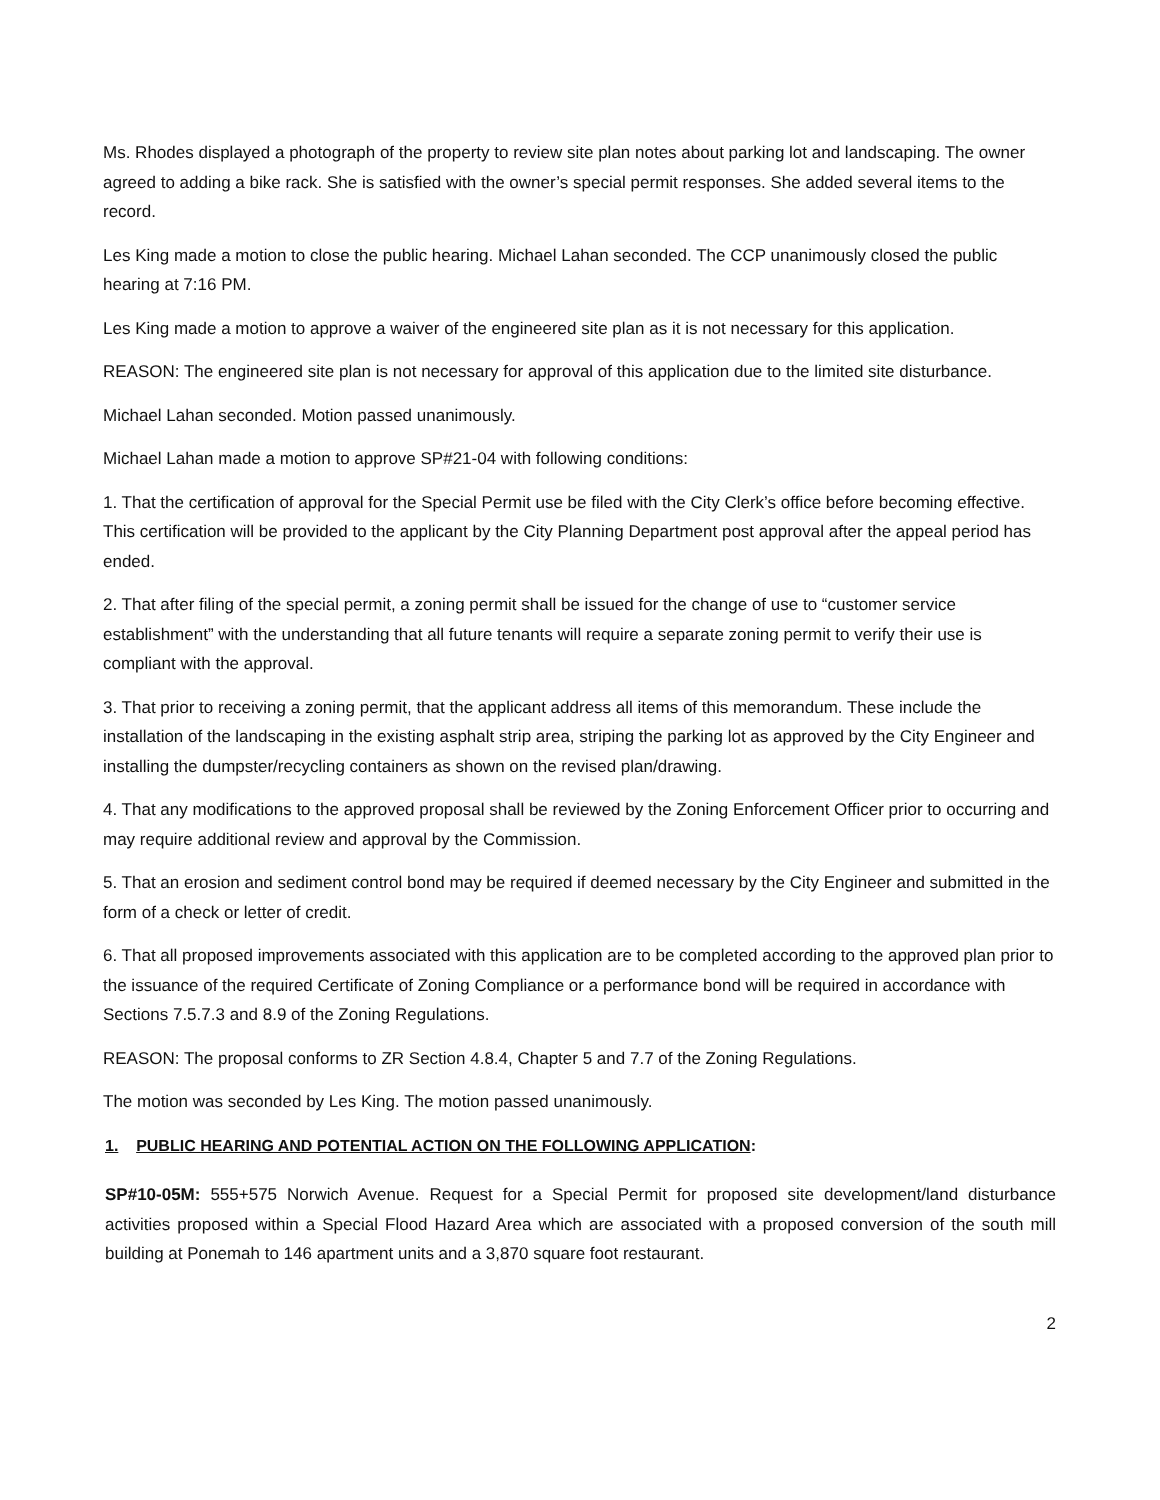Ms. Rhodes displayed a photograph of the property to review site plan notes about parking lot and landscaping. The owner agreed to adding a bike rack. She is satisfied with the owner’s special permit responses. She added several items to the record.
Les King made a motion to close the public hearing. Michael Lahan seconded. The CCP unanimously closed the public hearing at 7:16 PM.
Les King made a motion to approve a waiver of the engineered site plan as it is not necessary for this application.
REASON: The engineered site plan is not necessary for approval of this application due to the limited site disturbance.
Michael Lahan seconded. Motion passed unanimously.
Michael Lahan made a motion to approve SP#21-04 with following conditions:
1. That the certification of approval for the Special Permit use be filed with the City Clerk’s office before becoming effective. This certification will be provided to the applicant by the City Planning Department post approval after the appeal period has ended.
2. That after filing of the special permit, a zoning permit shall be issued for the change of use to “customer service establishment” with the understanding that all future tenants will require a separate zoning permit to verify their use is compliant with the approval.
3. That prior to receiving a zoning permit, that the applicant address all items of this memorandum. These include the installation of the landscaping in the existing asphalt strip area, striping the parking lot as approved by the City Engineer and installing the dumpster/recycling containers as shown on the revised plan/drawing.
4. That any modifications to the approved proposal shall be reviewed by the Zoning Enforcement Officer prior to occurring and may require additional review and approval by the Commission.
5. That an erosion and sediment control bond may be required if deemed necessary by the City Engineer and submitted in the form of a check or letter of credit.
6. That all proposed improvements associated with this application are to be completed according to the approved plan prior to the issuance of the required Certificate of Zoning Compliance or a performance bond will be required in accordance with Sections 7.5.7.3 and 8.9 of the Zoning Regulations.
REASON: The proposal conforms to ZR Section 4.8.4, Chapter 5 and 7.7 of the Zoning Regulations.
The motion was seconded by Les King. The motion passed unanimously.
1. PUBLIC HEARING AND POTENTIAL ACTION ON THE FOLLOWING APPLICATION:
SP#10-05M: 555+575 Norwich Avenue. Request for a Special Permit for proposed site development/land disturbance activities proposed within a Special Flood Hazard Area which are associated with a proposed conversion of the south mill building at Ponemah to 146 apartment units and a 3,870 square foot restaurant.
2